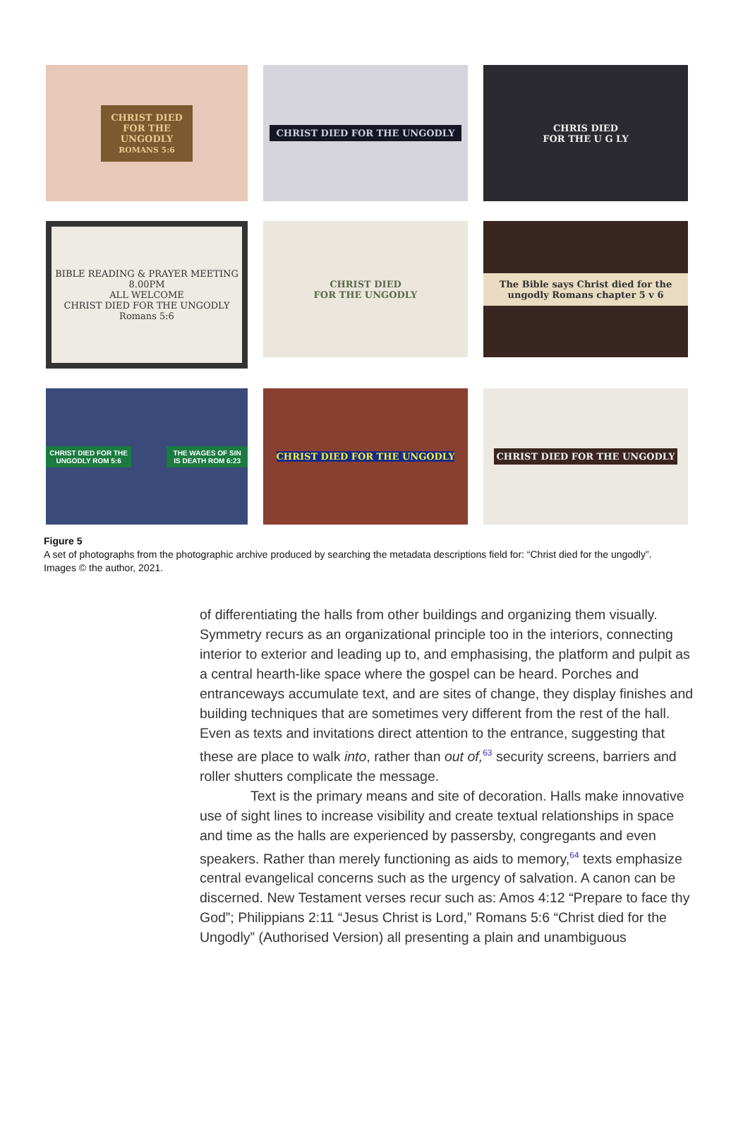CHRIST DIED
FOR THE
UNGODLY
ROMANS 5:6
CHRIST DIED FOR THE UNGODLY
CHRIS DIED
FOR THE U G LY
BIBLE READING & PRAYER MEETING 8.00PM
ALL WELCOME
CHRIST DIED FOR THE UNGODLY Romans 5:6
CHRIST DIED
FOR THE UNGODLY
The Bible says Christ died for the ungodly Romans chapter 5 v 6
CHRIST DIED FOR THE UNGODLY ROM 5:6 THE WAGES OF SIN IS DEATH ROM 6:23
CHRIST DIED FOR THE UNGODLY
CHRIST DIED FOR THE UNGODLY
Figure 5
A set of photographs from the photographic archive produced by searching the metadata descriptions field for: “Christ died for the ungodly”. Images © the author, 2021.
of differentiating the halls from other buildings and organizing them visually. Symmetry recurs as an organizational principle too in the interiors, connecting interior to exterior and leading up to, and emphasising, the platform and pulpit as a central hearth-like space where the gospel can be heard. Porches and entranceways accumulate text, and are sites of change, they display finishes and building techniques that are sometimes very different from the rest of the hall. Even as texts and invitations direct attention to the entrance, suggesting that these are place to walk into, rather than out of,<sup>63</sup> security screens, barriers and roller shutters complicate the message.
Text is the primary means and site of decoration. Halls make innovative use of sight lines to increase visibility and create textual relationships in space and time as the halls are experienced by passersby, congregants and even speakers. Rather than merely functioning as aids to memory,<sup>64</sup> texts emphasize central evangelical concerns such as the urgency of salvation. A canon can be discerned. New Testament verses recur such as: Amos 4:12 “Prepare to face thy God”; Philippians 2:11 “Jesus Christ is Lord,” Romans 5:6 “Christ died for the Ungodly” (Authorised Version) all presenting a plain and unambiguous